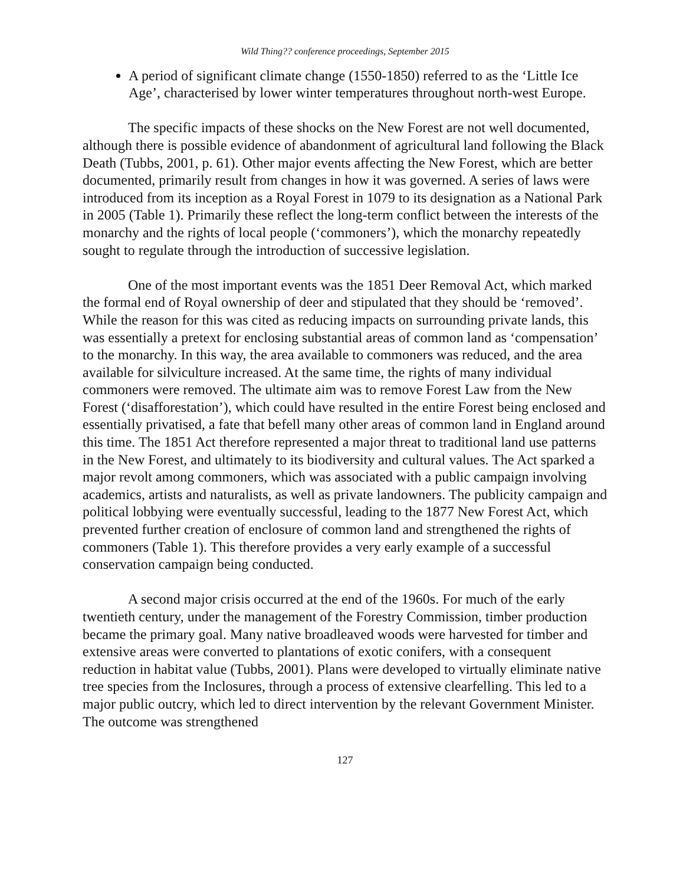Wild Thing?? conference proceedings, September 2015
A period of significant climate change (1550-1850) referred to as the ‘Little Ice Age’, characterised by lower winter temperatures throughout north-west Europe.
The specific impacts of these shocks on the New Forest are not well documented, although there is possible evidence of abandonment of agricultural land following the Black Death (Tubbs, 2001, p. 61). Other major events affecting the New Forest, which are better documented, primarily result from changes in how it was governed. A series of laws were introduced from its inception as a Royal Forest in 1079 to its designation as a National Park in 2005 (Table 1). Primarily these reflect the long-term conflict between the interests of the monarchy and the rights of local people (‘commoners’), which the monarchy repeatedly sought to regulate through the introduction of successive legislation.
One of the most important events was the 1851 Deer Removal Act, which marked the formal end of Royal ownership of deer and stipulated that they should be ‘removed’. While the reason for this was cited as reducing impacts on surrounding private lands, this was essentially a pretext for enclosing substantial areas of common land as ‘compensation’ to the monarchy. In this way, the area available to commoners was reduced, and the area available for silviculture increased. At the same time, the rights of many individual commoners were removed. The ultimate aim was to remove Forest Law from the New Forest (‘disafforestation’), which could have resulted in the entire Forest being enclosed and essentially privatised, a fate that befell many other areas of common land in England around this time. The 1851 Act therefore represented a major threat to traditional land use patterns in the New Forest, and ultimately to its biodiversity and cultural values. The Act sparked a major revolt among commoners, which was associated with a public campaign involving academics, artists and naturalists, as well as private landowners. The publicity campaign and political lobbying were eventually successful, leading to the 1877 New Forest Act, which prevented further creation of enclosure of common land and strengthened the rights of commoners (Table 1). This therefore provides a very early example of a successful conservation campaign being conducted.
A second major crisis occurred at the end of the 1960s. For much of the early twentieth century, under the management of the Forestry Commission, timber production became the primary goal. Many native broadleaved woods were harvested for timber and extensive areas were converted to plantations of exotic conifers, with a consequent reduction in habitat value (Tubbs, 2001). Plans were developed to virtually eliminate native tree species from the Inclosures, through a process of extensive clearfelling. This led to a major public outcry, which led to direct intervention by the relevant Government Minister. The outcome was strengthened
127